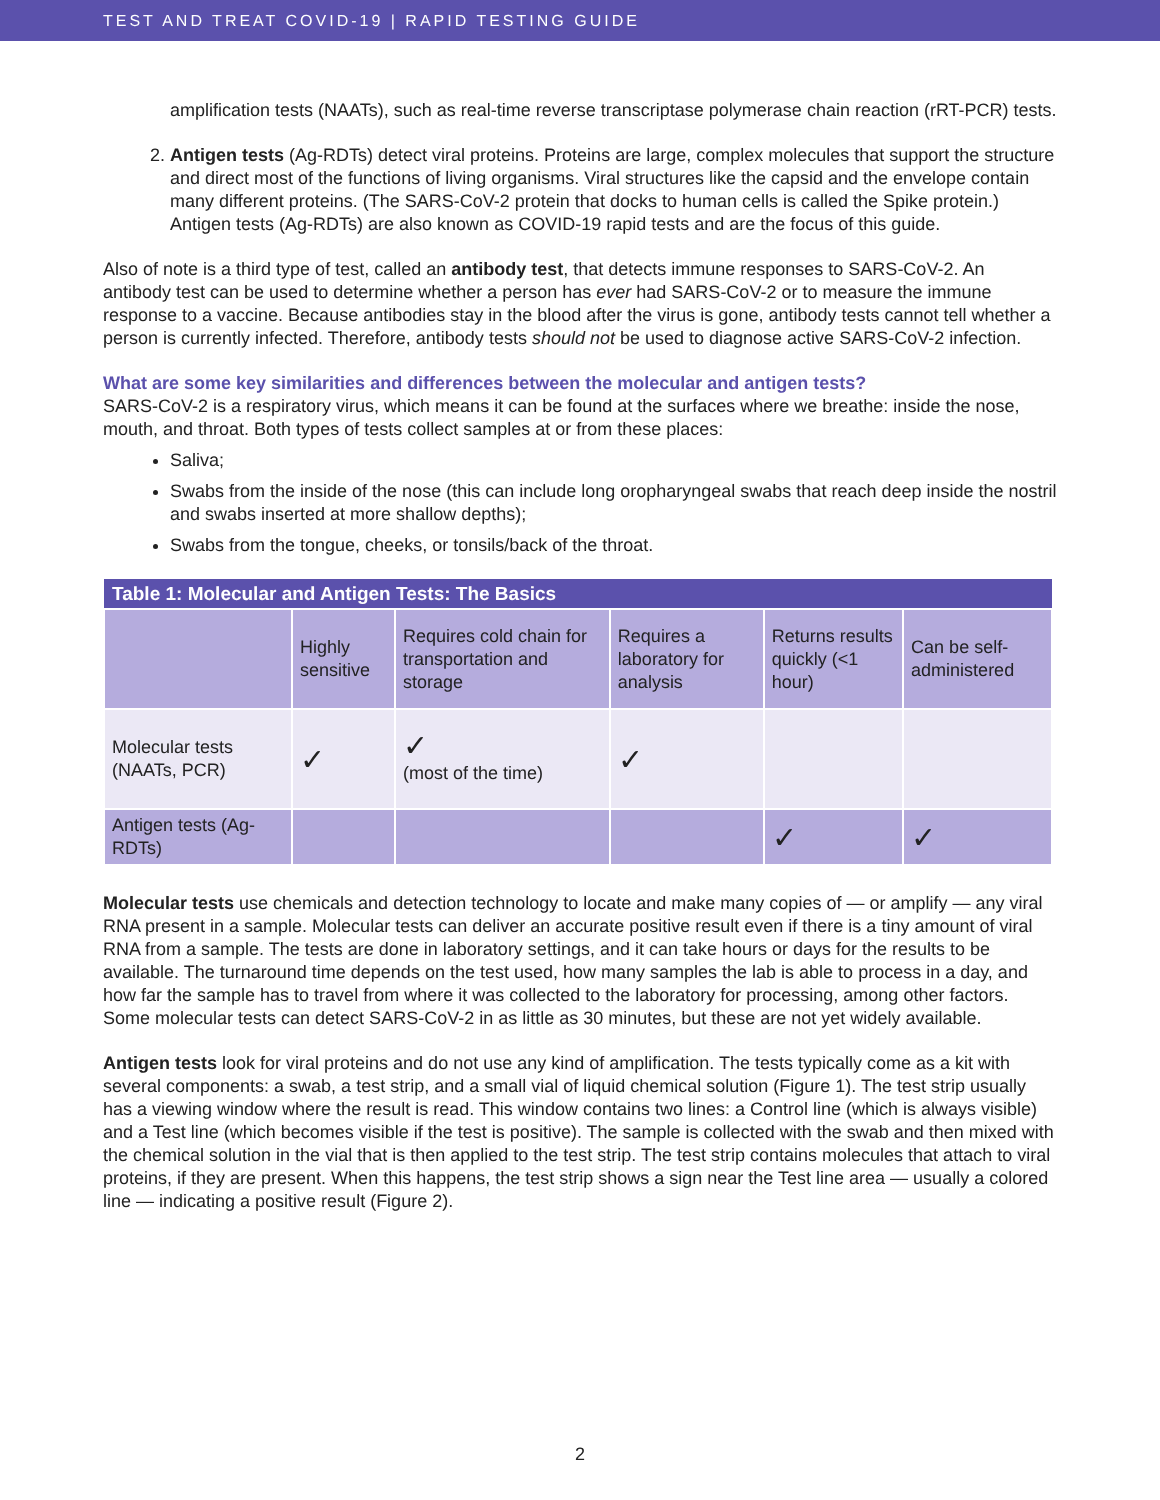TEST AND TREAT COVID-19 | RAPID TESTING GUIDE
amplification tests (NAATs), such as real-time reverse transcriptase polymerase chain reaction (rRT-PCR) tests.
2. Antigen tests (Ag-RDTs) detect viral proteins. Proteins are large, complex molecules that support the structure and direct most of the functions of living organisms. Viral structures like the capsid and the envelope contain many different proteins. (The SARS-CoV-2 protein that docks to human cells is called the Spike protein.) Antigen tests (Ag-RDTs) are also known as COVID-19 rapid tests and are the focus of this guide.
Also of note is a third type of test, called an antibody test, that detects immune responses to SARS-CoV-2. An antibody test can be used to determine whether a person has ever had SARS-CoV-2 or to measure the immune response to a vaccine. Because antibodies stay in the blood after the virus is gone, antibody tests cannot tell whether a person is currently infected. Therefore, antibody tests should not be used to diagnose active SARS-CoV-2 infection.
What are some key similarities and differences between the molecular and antigen tests?
SARS-CoV-2 is a respiratory virus, which means it can be found at the surfaces where we breathe: inside the nose, mouth, and throat. Both types of tests collect samples at or from these places:
Saliva;
Swabs from the inside of the nose (this can include long oropharyngeal swabs that reach deep inside the nostril and swabs inserted at more shallow depths);
Swabs from the tongue, cheeks, or tonsils/back of the throat.
| Table 1: Molecular and Antigen Tests: The Basics | | | | | |
| --- | --- | --- | --- | --- | --- |
| | Highly sensitive | Requires cold chain for transportation and storage | Requires a laboratory for analysis | Returns results quickly (<1 hour) | Can be self-administered |
| Molecular tests (NAATs, PCR) | ✓ | ✓ (most of the time) | ✓ | | |
| Antigen tests (Ag-RDTs) | | | | ✓ | ✓ |
Molecular tests use chemicals and detection technology to locate and make many copies of — or amplify — any viral RNA present in a sample. Molecular tests can deliver an accurate positive result even if there is a tiny amount of viral RNA from a sample. The tests are done in laboratory settings, and it can take hours or days for the results to be available. The turnaround time depends on the test used, how many samples the lab is able to process in a day, and how far the sample has to travel from where it was collected to the laboratory for processing, among other factors. Some molecular tests can detect SARS-CoV-2 in as little as 30 minutes, but these are not yet widely available.
Antigen tests look for viral proteins and do not use any kind of amplification. The tests typically come as a kit with several components: a swab, a test strip, and a small vial of liquid chemical solution (Figure 1). The test strip usually has a viewing window where the result is read. This window contains two lines: a Control line (which is always visible) and a Test line (which becomes visible if the test is positive). The sample is collected with the swab and then mixed with the chemical solution in the vial that is then applied to the test strip. The test strip contains molecules that attach to viral proteins, if they are present. When this happens, the test strip shows a sign near the Test line area — usually a colored line — indicating a positive result (Figure 2).
2